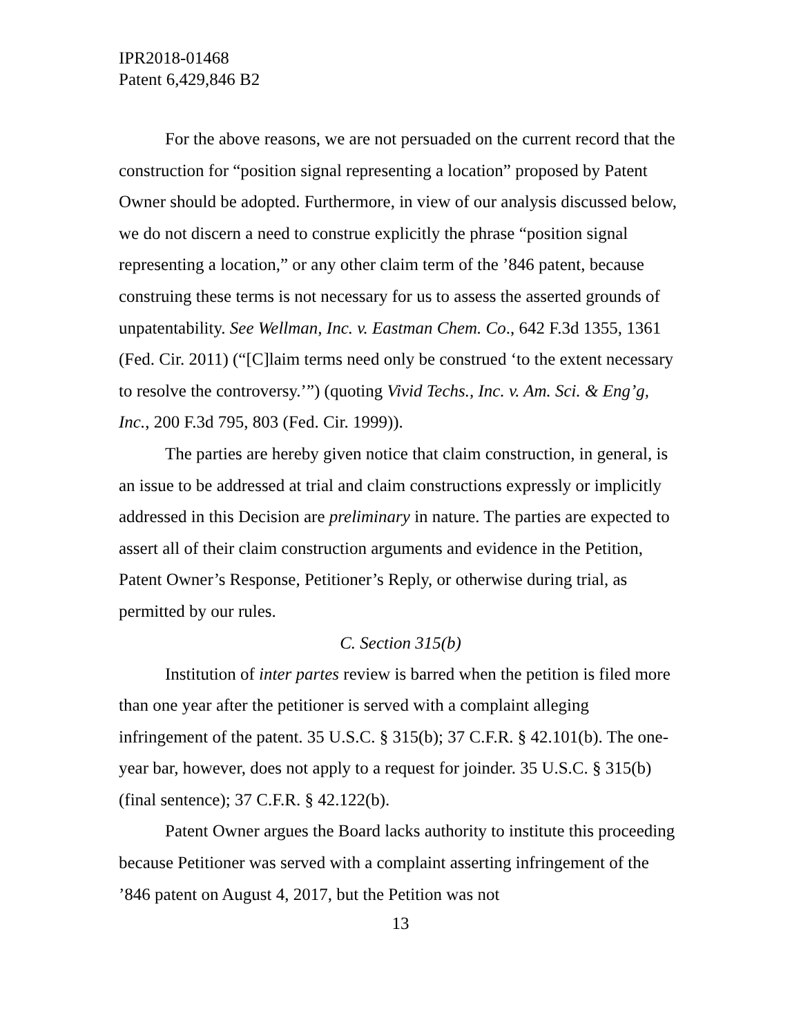IPR2018-01468
Patent 6,429,846 B2
For the above reasons, we are not persuaded on the current record that the construction for “position signal representing a location” proposed by Patent Owner should be adopted. Furthermore, in view of our analysis discussed below, we do not discern a need to construe explicitly the phrase “position signal representing a location,” or any other claim term of the ’846 patent, because construing these terms is not necessary for us to assess the asserted grounds of unpatentability. See Wellman, Inc. v. Eastman Chem. Co., 642 F.3d 1355, 1361 (Fed. Cir. 2011) (“[C]laim terms need only be construed ‘to the extent necessary to resolve the controversy.’”) (quoting Vivid Techs., Inc. v. Am. Sci. & Eng’g, Inc., 200 F.3d 795, 803 (Fed. Cir. 1999)).
The parties are hereby given notice that claim construction, in general, is an issue to be addressed at trial and claim constructions expressly or implicitly addressed in this Decision are preliminary in nature. The parties are expected to assert all of their claim construction arguments and evidence in the Petition, Patent Owner’s Response, Petitioner’s Reply, or otherwise during trial, as permitted by our rules.
C. Section 315(b)
Institution of inter partes review is barred when the petition is filed more than one year after the petitioner is served with a complaint alleging infringement of the patent. 35 U.S.C. § 315(b); 37 C.F.R. § 42.101(b). The one-year bar, however, does not apply to a request for joinder. 35 U.S.C. § 315(b) (final sentence); 37 C.F.R. § 42.122(b).
Patent Owner argues the Board lacks authority to institute this proceeding because Petitioner was served with a complaint asserting infringement of the ’846 patent on August 4, 2017, but the Petition was not
13